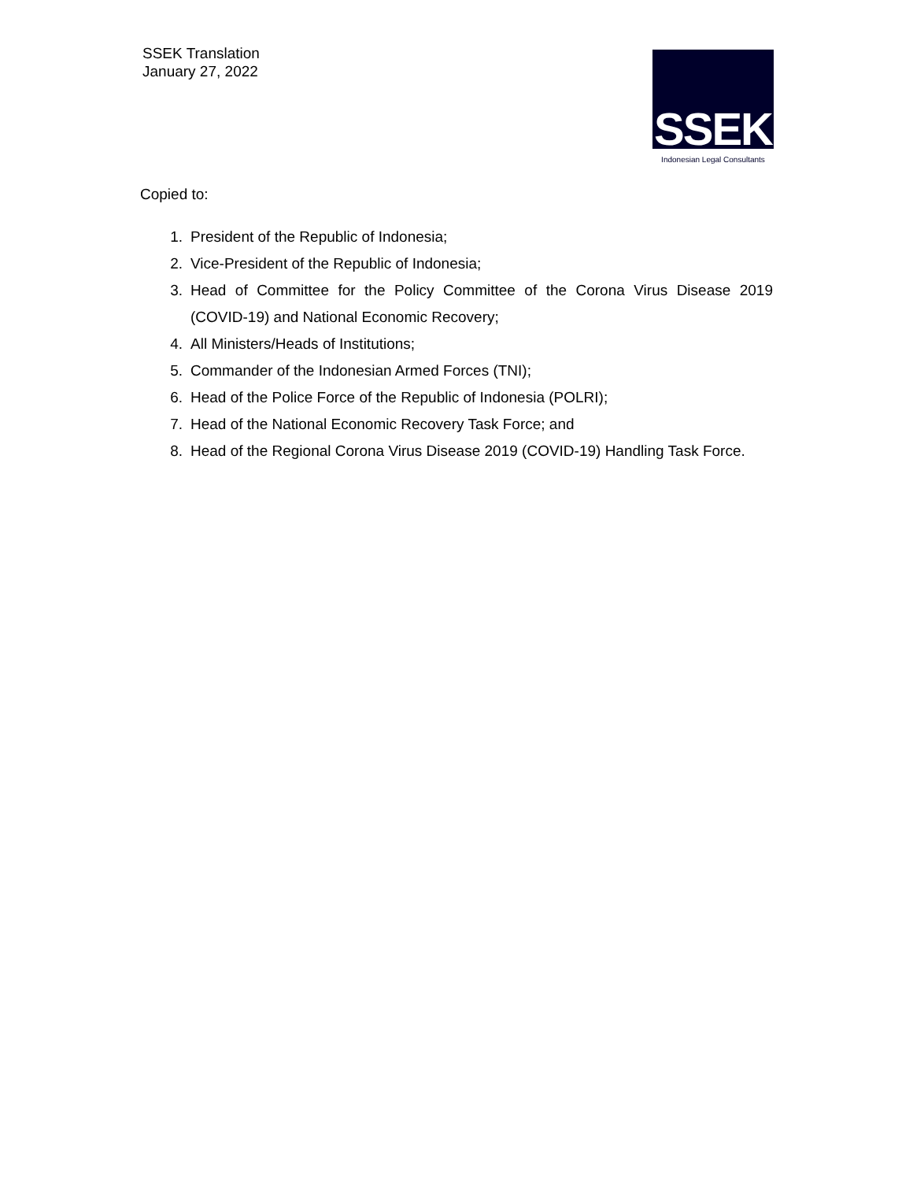SSEK Translation
January 27, 2022
SSEK
Indonesian Legal Consultants
Copied to:
1. President of the Republic of Indonesia;
2. Vice-President of the Republic of Indonesia;
3. Head of Committee for the Policy Committee of the Corona Virus Disease 2019 (COVID-19) and National Economic Recovery;
4. All Ministers/Heads of Institutions;
5. Commander of the Indonesian Armed Forces (TNI);
6. Head of the Police Force of the Republic of Indonesia (POLRI);
7. Head of the National Economic Recovery Task Force; and
8. Head of the Regional Corona Virus Disease 2019 (COVID-19) Handling Task Force.